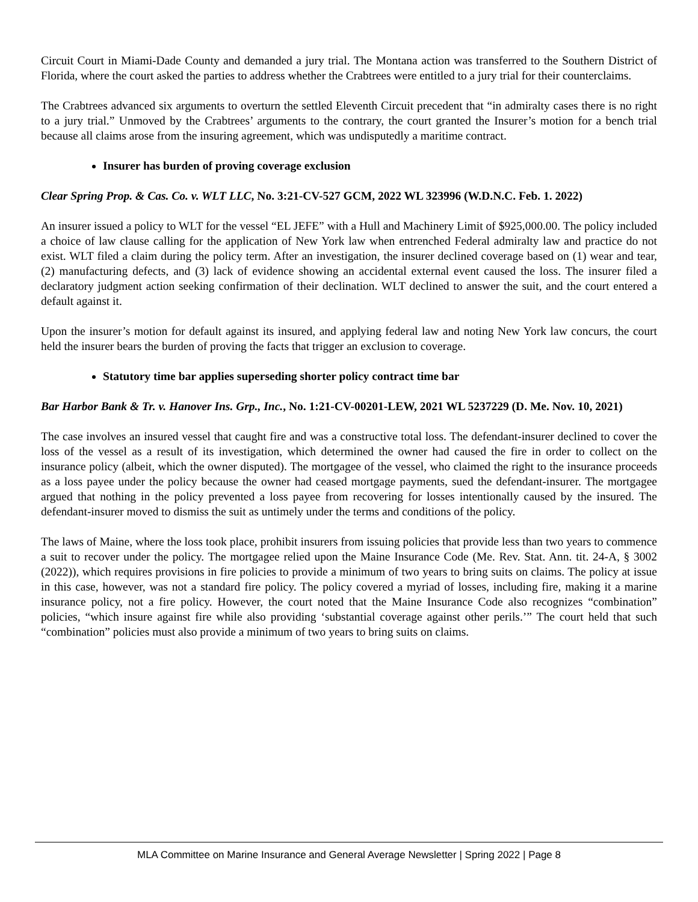Circuit Court in Miami-Dade County and demanded a jury trial. The Montana action was transferred to the Southern District of Florida, where the court asked the parties to address whether the Crabtrees were entitled to a jury trial for their counterclaims.
The Crabtrees advanced six arguments to overturn the settled Eleventh Circuit precedent that “in admiralty cases there is no right to a jury trial.” Unmoved by the Crabtrees’ arguments to the contrary, the court granted the Insurer’s motion for a bench trial because all claims arose from the insuring agreement, which was undisputedly a maritime contract.
Insurer has burden of proving coverage exclusion
Clear Spring Prop. & Cas. Co. v. WLT LLC, No. 3:21-CV-527 GCM, 2022 WL 323996 (W.D.N.C. Feb. 1. 2022)
An insurer issued a policy to WLT for the vessel “EL JEFE” with a Hull and Machinery Limit of $925,000.00. The policy included a choice of law clause calling for the application of New York law when entrenched Federal admiralty law and practice do not exist. WLT filed a claim during the policy term. After an investigation, the insurer declined coverage based on (1) wear and tear, (2) manufacturing defects, and (3) lack of evidence showing an accidental external event caused the loss. The insurer filed a declaratory judgment action seeking confirmation of their declination. WLT declined to answer the suit, and the court entered a default against it.
Upon the insurer’s motion for default against its insured, and applying federal law and noting New York law concurs, the court held the insurer bears the burden of proving the facts that trigger an exclusion to coverage.
Statutory time bar applies superseding shorter policy contract time bar
Bar Harbor Bank & Tr. v. Hanover Ins. Grp., Inc., No. 1:21-CV-00201-LEW, 2021 WL 5237229 (D. Me. Nov. 10, 2021)
The case involves an insured vessel that caught fire and was a constructive total loss. The defendant-insurer declined to cover the loss of the vessel as a result of its investigation, which determined the owner had caused the fire in order to collect on the insurance policy (albeit, which the owner disputed). The mortgagee of the vessel, who claimed the right to the insurance proceeds as a loss payee under the policy because the owner had ceased mortgage payments, sued the defendant-insurer. The mortgagee argued that nothing in the policy prevented a loss payee from recovering for losses intentionally caused by the insured. The defendant-insurer moved to dismiss the suit as untimely under the terms and conditions of the policy.
The laws of Maine, where the loss took place, prohibit insurers from issuing policies that provide less than two years to commence a suit to recover under the policy. The mortgagee relied upon the Maine Insurance Code (Me. Rev. Stat. Ann. tit. 24-A, § 3002 (2022)), which requires provisions in fire policies to provide a minimum of two years to bring suits on claims. The policy at issue in this case, however, was not a standard fire policy. The policy covered a myriad of losses, including fire, making it a marine insurance policy, not a fire policy. However, the court noted that the Maine Insurance Code also recognizes “combination” policies, “which insure against fire while also providing ‘substantial coverage against other perils.’” The court held that such “combination” policies must also provide a minimum of two years to bring suits on claims.
MLA Committee on Marine Insurance and General Average Newsletter | Spring 2022 | Page 8